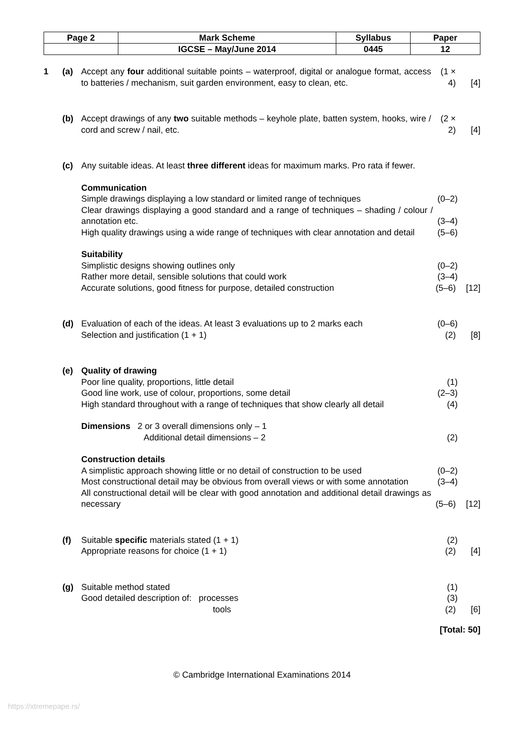| Page 2 | Mark Scheme | Syllabus | Paper |
| | IGCSE – May/June 2014 | 0445 | 12 |
1 (a) Accept any four additional suitable points – waterproof, digital or analogue format, access to batteries / mechanism, suit garden environment, easy to clean, etc.
(1 × 4)
[4]
(b) Accept drawings of any two suitable methods – keyhole plate, batten system, hooks, wire / cord and screw / nail, etc.
(2 × 2)
[4]
(c) Any suitable ideas. At least three different ideas for maximum marks. Pro rata if fewer.
Communication
Simple drawings displaying a low standard or limited range of techniques
(0–2)
Clear drawings displaying a good standard and a range of techniques – shading / colour / annotation etc.
(3–4)
High quality drawings using a wide range of techniques with clear annotation and detail
(5–6)
Suitability
Simplistic designs showing outlines only (0–2)
Rather more detail, sensible solutions that could work (3–4)
Accurate solutions, good fitness for purpose, detailed construction (5–6)
[12]
(d) Evaluation of each of the ideas. At least 3 evaluations up to 2 marks each
(0–6)
Selection and justification (1 + 1) (2) [8]
(e) Quality of drawing
Poor line quality, proportions, little detail (1)
Good line work, use of colour, proportions, some detail (2–3)
High standard throughout with a range of techniques that show clearly all detail
(4)
Dimensions 2 or 3 overall dimensions only – 1
Additional detail dimensions – 2
(2)
Construction details
A simplistic approach showing little or no detail of construction to be used
(0–2)
Most constructional detail may be obvious from overall views or with some annotation
(3–4)
All constructional detail will be clear with good annotation and additional detail drawings as necessary
(5–6)
[12]
(f) Suitable specific materials stated (1 + 1) (2)
Appropriate reasons for choice (1 + 1) (2) [4]
(g) Suitable method stated (1)
Good detailed description of: processes (3)
tools (2) [6]
[Total: 50]
© Cambridge International Examinations 2014
https://xtremepape.rs/